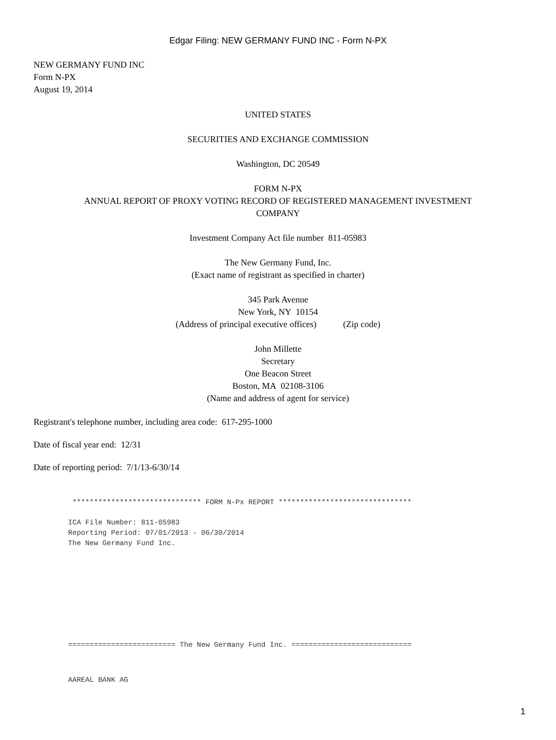Edgar Filing: NEW GERMANY FUND INC - Form N-PX
NEW GERMANY FUND INC
Form N-PX
August 19, 2014
UNITED STATES
SECURITIES AND EXCHANGE COMMISSION
Washington, DC 20549
FORM N-PX
ANNUAL REPORT OF PROXY VOTING RECORD OF REGISTERED MANAGEMENT INVESTMENT
COMPANY
Investment Company Act file number 811-05983
The New Germany Fund, Inc.
(Exact name of registrant as specified in charter)
345 Park Avenue
New York, NY 10154
(Address of principal executive offices) (Zip code)
John Millette
Secretary
One Beacon Street
Boston, MA 02108-3106
(Name and address of agent for service)
Registrant's telephone number, including area code: 617-295-1000
Date of fiscal year end: 12/31
Date of reporting period: 7/1/13-6/30/14
****************************** FORM N-Px REPORT *******************************
ICA File Number: 811-05983 Reporting Period: 07/01/2013 - 06/30/2014 The New Germany Fund Inc.
========================= The New Germany Fund Inc. ============================
AAREAL BANK AG
1